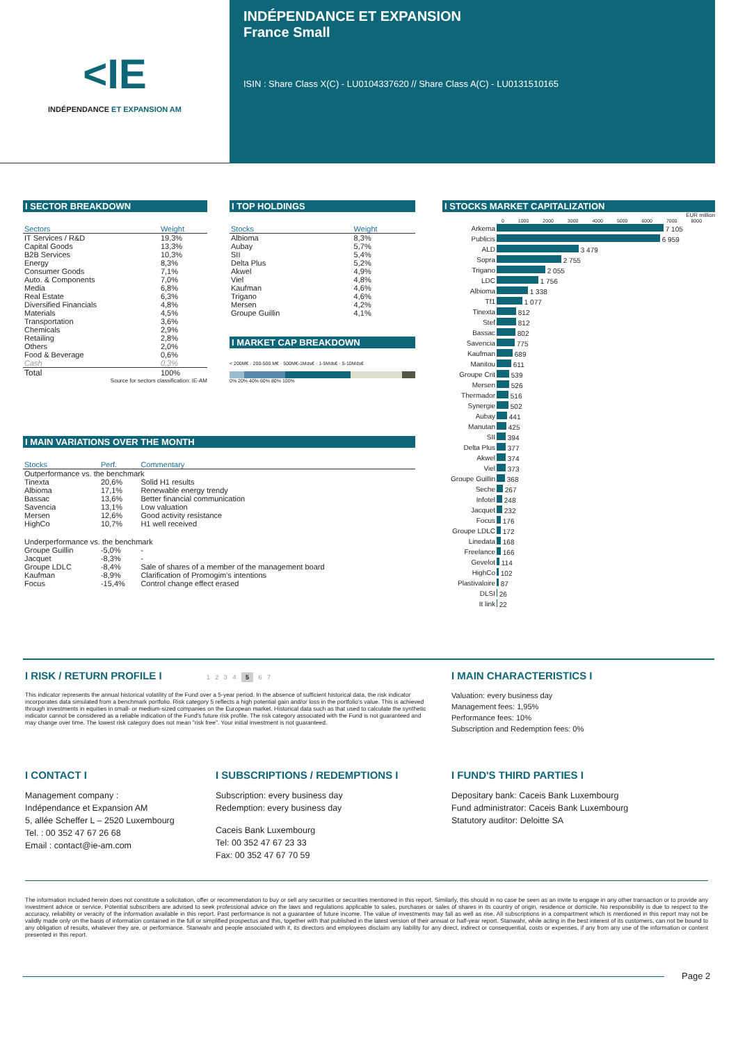<IE
INDÉPENDANCE ET EXPANSION AM
INDÉPENDANCE ET EXPANSION
France Small
ISIN : Share Class X(C) - LU0104337620 // Share Class A(C) - LU0131510165
I SECTOR BREAKDOWN
| Sectors | Weight |
| --- | --- |
| IT Services / R&D | 19,3% |
| Capital Goods | 13,3% |
| B2B Services | 10,3% |
| Energy | 8,3% |
| Consumer Goods | 7,1% |
| Auto. & Components | 7,0% |
| Media | 6,8% |
| Real Estate | 6,3% |
| Diversified Financials | 4,8% |
| Materials | 4,5% |
| Transportation | 3,6% |
| Chemicals | 2,9% |
| Retailing | 2,8% |
| Others | 2,0% |
| Food & Beverage | 0,6% |
| Cash | 0,3% |
| Total | 100% |
Source for sectors classification: IE-AM
I TOP HOLDINGS
| Stocks | Weight |
| --- | --- |
| Albioma | 8,3% |
| Aubay | 5,7% |
| SII | 5,4% |
| Delta Plus | 5,2% |
| Akwel | 4,9% |
| Viel | 4,8% |
| Kaufman | 4,6% |
| Trigano | 4,6% |
| Mersen | 4,2% |
| Groupe Guillin | 4,1% |
I MARKET CAP BREAKDOWN
< 200M€ · 200-500 M€ · 500M€-1Mds€ · 1-5Mds€ · 5-10Mds€
0% 20% 40% 60% 80% 100%
I MAIN VARIATIONS OVER THE MONTH
| Stocks | Perf. | Commentary |
| --- | --- | --- |
| Outperformance vs. the benchmark | | |
| Tinexta | 20,6% | Solid H1 results |
| Albioma | 17,1% | Renewable energy trendy |
| Bassac | 13,6% | Better financial communication |
| Savencia | 13,1% | Low valuation |
| Mersen | 12,6% | Good activity resistance |
| HighCo | 10,7% | H1 well received |
| Underperformance vs. the benchmark | | |
| Groupe Guillin | -5,0% | - |
| Jacquet | -8,3% | - |
| Groupe LDLC | -8,4% | Sale of shares of a member of the management board |
| Kaufman | -8,9% | Clarification of Promogim's intentions |
| Focus | -15,4% | Control change effect erased |
I STOCKS MARKET CAPITALIZATION
EUR million
0 1000 2000 3000 4000 5000 6000 7000 8000
| Arkema | 7 105 |
| Publicis | 6 959 |
| ALD | 3 479 |
| Sopra | 2 755 |
| Trigano | 2 055 |
| LDC | 1 756 |
| Albioma | 1 338 |
| Tf1 | 1 077 |
| Tinexta | 812 |
| Stef | 812 |
| Bassac | 802 |
| Savencia | 775 |
| Kaufman | 689 |
| Manitou | 611 |
| Groupe Crit | 539 |
| Mersen | 526 |
| Thermador | 516 |
| Synergie | 502 |
| Aubay | 441 |
| Manutan | 425 |
| SII | 394 |
| Delta Plus | 377 |
| Akwel | 374 |
| Viel | 373 |
| Groupe Guillin | 368 |
| Seche | 267 |
| Infotel | 248 |
| Jacquet | 232 |
| Focus | 176 |
| Groupe LDLC | 172 |
| Linedata | 168 |
| Freelance | 166 |
| Gevelot | 114 |
| HighCo | 102 |
| Plastivaloire | 87 |
| DLSI | 26 |
| It link | 22 |
I RISK / RETURN PROFILE I 1 2 3 4 5 6 7
This indicator represents the annual historical volatility of the Fund over a 5-year period. In the absence of sufficient historical data, the risk indicator incorporates data simulated from a benchmark portfolio. Risk category 5 reflects a high potential gain and/or loss in the portfolio's value. This is achieved through investments in equities in small- or medium-sized companies on the European market. Historical data such as that used to calculate the synthetic indicator cannot be considered as a reliable indication of the Fund's future risk profile. The risk category associated with the Fund is not guaranteed and may change over time. The lowest risk category does not mean "risk free". Your initial investment is not guaranteed.
I MAIN CHARACTERISTICS I
Valuation: every business day
Management fees: 1,95%
Performance fees: 10%
Subscription and Redemption fees: 0%
I CONTACT I
Management company :
Indépendance et Expansion AM
5, allée Scheffer L – 2520 Luxembourg
Tel. : 00 352 47 67 26 68
Email : contact@ie-am.com
I SUBSCRIPTIONS / REDEMPTIONS I
Subscription: every business day
Redemption: every business day
Caceis Bank Luxembourg
Tel: 00 352 47 67 23 33
Fax: 00 352 47 67 70 59
I FUND'S THIRD PARTIES I
Depositary bank: Caceis Bank Luxembourg
Fund administrator: Caceis Bank Luxembourg
Statutory auditor: Deloitte SA
The information included herein does not constitute a solicitation, offer or recommendation to buy or sell any securities or securities mentioned in this report. Similarly, this should in no case be seen as an invite to engage in any other transaction or to provide any investment advice or service. Potential subscribers are advised to seek professional advice on the laws and regulations applicable to sales, purchases or sales of shares in its country of origin, residence or domicile. No responsibility is due to respect to the accuracy, reliability or veracity of the information available in this report. Past performance is not a guarantee of future income. The value of investments may fall as well as rise. All subscriptions in a compartment which is mentioned in this report may not be validly made only on the basis of information contained in the full or simplified prospectus and this, together with that published in the latest version of their annual or half-year report. Stanwahr, while acting in the best interest of its customers, can not be bound to any obligation of results, whatever they are, or performance. Stanwahr and people associated with it, its directors and employees disclaim any liability for any direct, indirect or consequential, costs or expenses, if any from any use of the information or content presented in this report.
Page 2